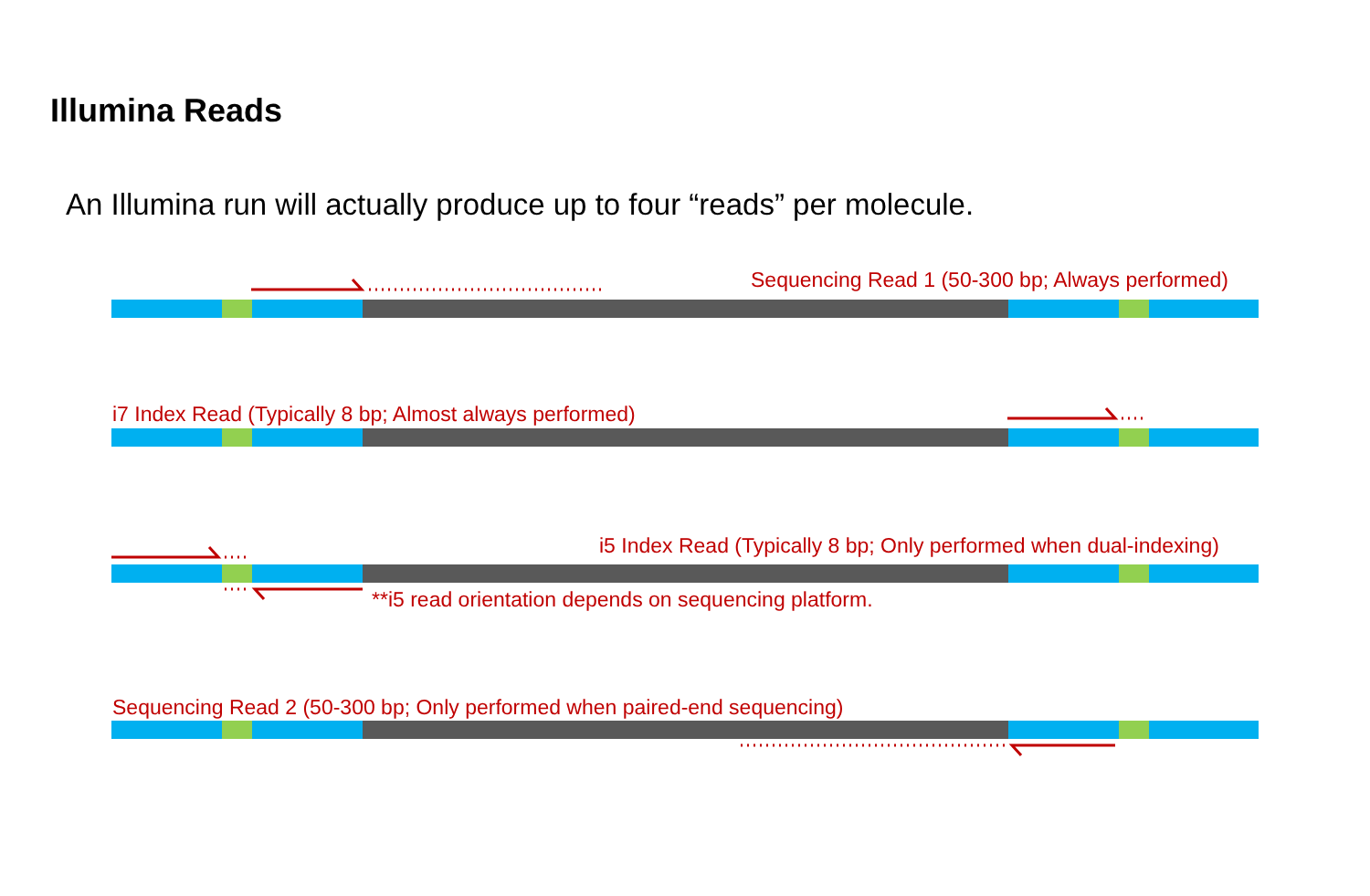Illumina Reads
An Illumina run will actually produce up to four “reads” per molecule.
Sequencing Read 1 (50-300 bp; Always performed)
i7 Index Read (Typically 8 bp; Almost always performed)
i5 Index Read (Typically 8 bp; Only performed when dual-indexing)
**i5 read orientation depends on sequencing platform.
Sequencing Read 2 (50-300 bp; Only performed when paired-end sequencing)